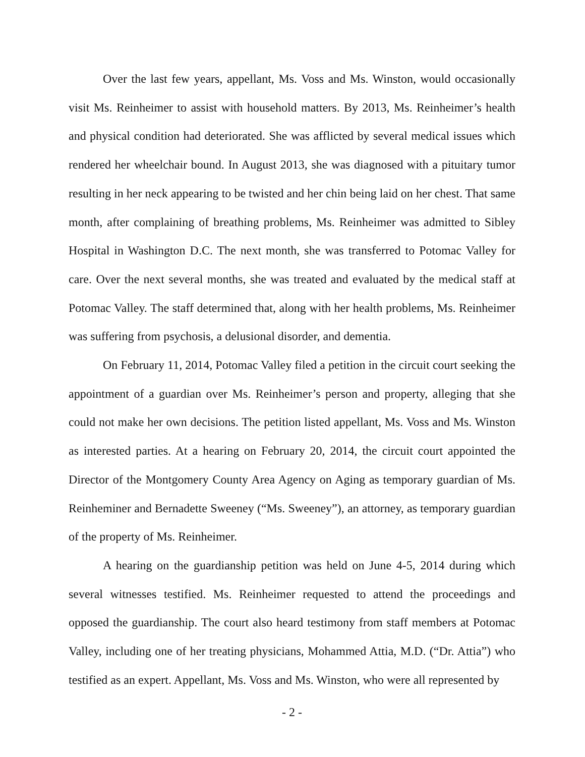Over the last few years, appellant, Ms. Voss and Ms. Winston, would occasionally visit Ms. Reinheimer to assist with household matters. By 2013, Ms. Reinheimer’s health and physical condition had deteriorated. She was afflicted by several medical issues which rendered her wheelchair bound. In August 2013, she was diagnosed with a pituitary tumor resulting in her neck appearing to be twisted and her chin being laid on her chest. That same month, after complaining of breathing problems, Ms. Reinheimer was admitted to Sibley Hospital in Washington D.C. The next month, she was transferred to Potomac Valley for care. Over the next several months, she was treated and evaluated by the medical staff at Potomac Valley. The staff determined that, along with her health problems, Ms. Reinheimer was suffering from psychosis, a delusional disorder, and dementia.
On February 11, 2014, Potomac Valley filed a petition in the circuit court seeking the appointment of a guardian over Ms. Reinheimer’s person and property, alleging that she could not make her own decisions. The petition listed appellant, Ms. Voss and Ms. Winston as interested parties. At a hearing on February 20, 2014, the circuit court appointed the Director of the Montgomery County Area Agency on Aging as temporary guardian of Ms. Reinheminer and Bernadette Sweeney (“Ms. Sweeney”), an attorney, as temporary guardian of the property of Ms. Reinheimer.
A hearing on the guardianship petition was held on June 4-5, 2014 during which several witnesses testified. Ms. Reinheimer requested to attend the proceedings and opposed the guardianship. The court also heard testimony from staff members at Potomac Valley, including one of her treating physicians, Mohammed Attia, M.D. (“Dr. Attia”) who testified as an expert. Appellant, Ms. Voss and Ms. Winston, who were all represented by
- 2 -